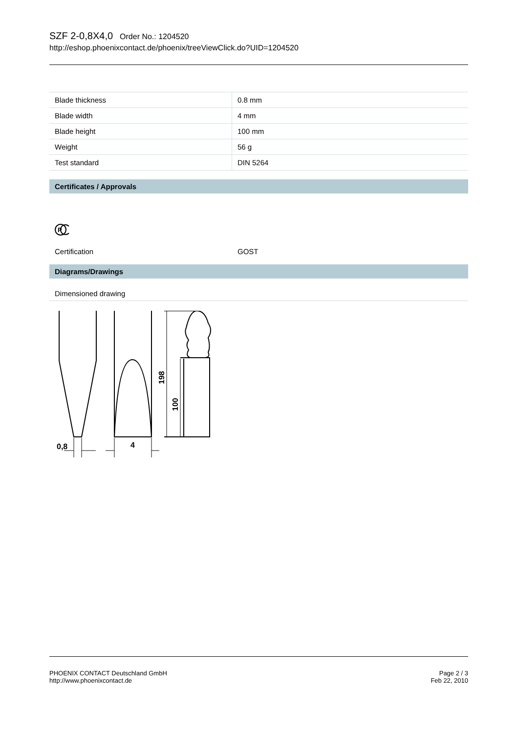SZF 2-0,8X4,0 Order No.: 1204520
http://eshop.phoenixcontact.de/phoenix/treeViewClick.do?UID=1204520
| Blade thickness | 0.8 mm |
| Blade width | 4 mm |
| Blade height | 100 mm |
| Weight | 56 g |
| Test standard | DIN 5264 |
Certificates / Approvals
P
Certification GOST
Diagrams/Drawings
Dimensioned drawing
0,8
4
198
100
PHOENIX CONTACT Deutschland GmbH
http://www.phoenixcontact.de
Page 2 / 3
Feb 22, 2010